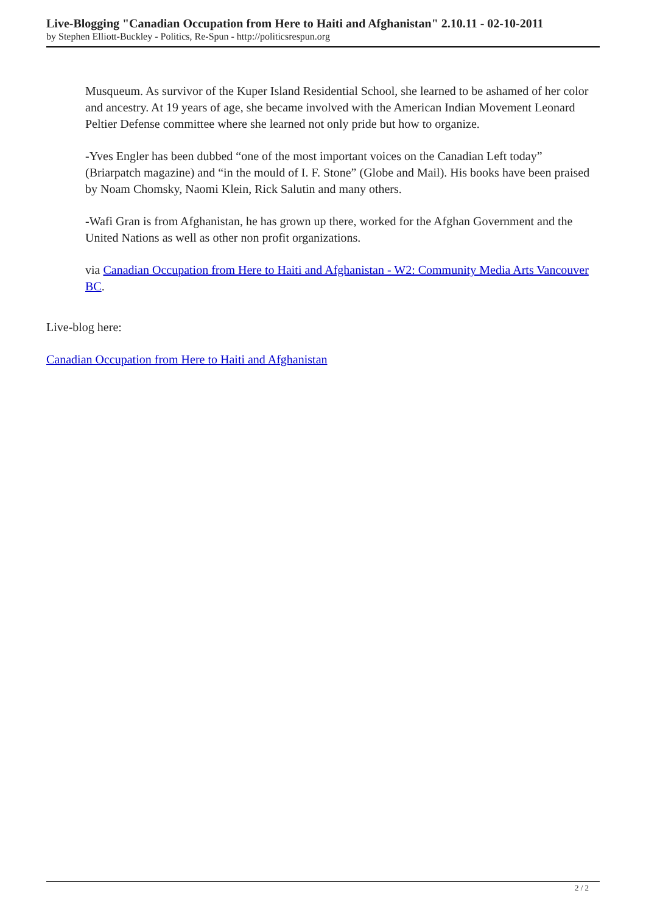Live-Blogging "Canadian Occupation from Here to Haiti and Afghanistan" 2.10.11 - 02-10-2011
by Stephen Elliott-Buckley - Politics, Re-Spun - http://politicsrespun.org
Musqueum. As survivor of the Kuper Island Residential School, she learned to be ashamed of her color and ancestry. At 19 years of age, she became involved with the American Indian Movement Leonard Peltier Defense committee where she learned not only pride but how to organize.
-Yves Engler has been dubbed “one of the most important voices on the Canadian Left today” (Briarpatch magazine) and “in the mould of I. F. Stone” (Globe and Mail). His books have been praised by Noam Chomsky, Naomi Klein, Rick Salutin and many others.
-Wafi Gran is from Afghanistan, he has grown up there, worked for the Afghan Government and the United Nations as well as other non profit organizations.
via Canadian Occupation from Here to Haiti and Afghanistan - W2: Community Media Arts Vancouver BC.
Live-blog here:
Canadian Occupation from Here to Haiti and Afghanistan
2 / 2